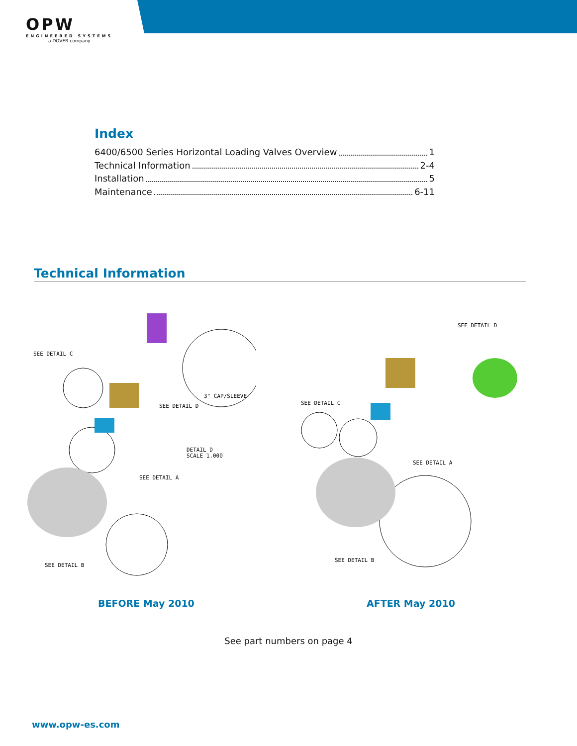OPW
ENGINEERED SYSTEMS
a DOVER company
Index
6400/6500 Series Horizontal Loading Valves Overview 1
Technical Information 2-4
Installation 5
Maintenance 6-11
Technical Information
SEE DETAIL C
SEE DETAIL D
DETAIL D
SCALE 1.000
SEE DETAIL A
SEE DETAIL B
3" CAP/SLEEVE
SEE DETAIL C
SEE DETAIL D
SEE DETAIL A
SEE DETAIL B
BEFORE May 2010 AFTER May 2010
See part numbers on page 4
www.opw-es.com